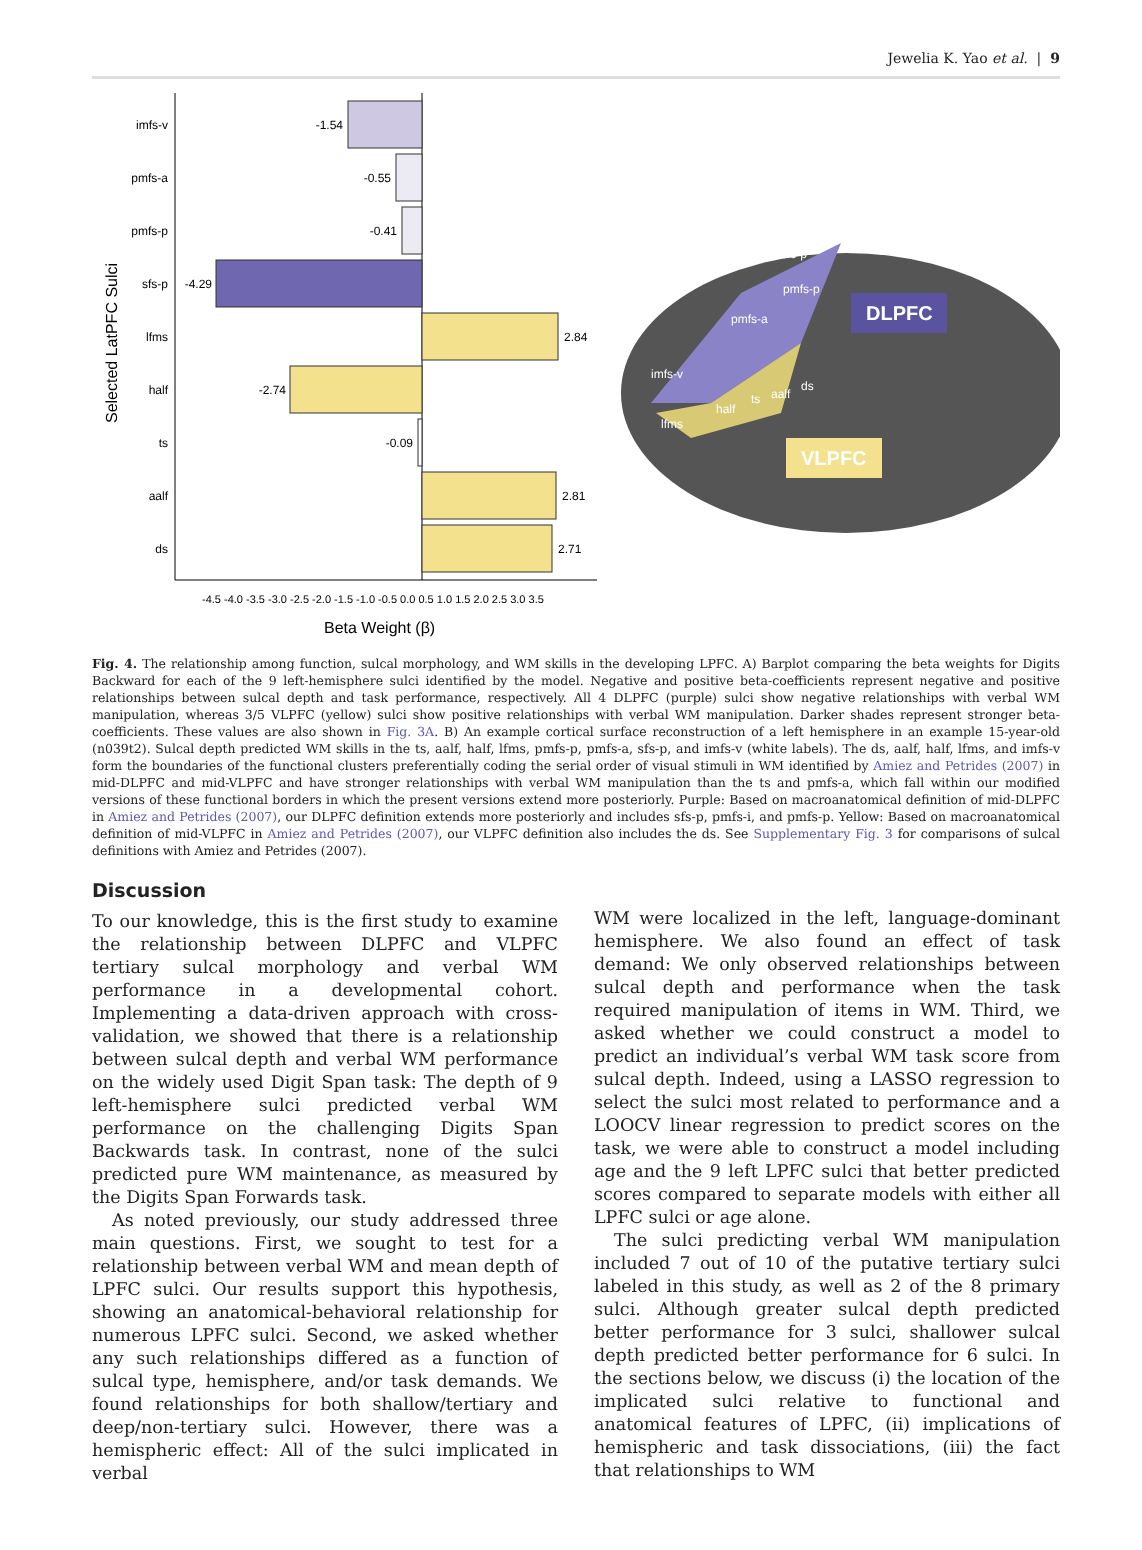Jewelia K. Yao et al. | 9
Selected LatPFC Sulci
imfs-v
pmfs-a
pmfs-p
sfs-p
lfms
half
ts
aalf
ds
-1.54
-0.55
-0.41
-4.29
-2.74
-0.09
2.84
2.81
2.71
-4.5 -4.0 -3.5 -3.0 -2.5 -2.0 -1.5 -1.0 -0.5 0.0 0.5 1.0 1.5 2.0 2.5 3.0 3.5
Beta Weight (β)
DLPFC
VLPFC
sfs-p
pmfs-p
pmfs-a
imfs-v
half
ts
aalf
ds
lfms
Fig. 4. The relationship among function, sulcal morphology, and WM skills in the developing LPFC. A) Barplot comparing the beta weights for Digits Backward for each of the 9 left-hemisphere sulci identified by the model. Negative and positive beta-coefficients represent negative and positive relationships between sulcal depth and task performance, respectively. All 4 DLPFC (purple) sulci show negative relationships with verbal WM manipulation, whereas 3/5 VLPFC (yellow) sulci show positive relationships with verbal WM manipulation. Darker shades represent stronger beta-coefficients. These values are also shown in Fig. 3A. B) An example cortical surface reconstruction of a left hemisphere in an example 15-year-old (n039t2). Sulcal depth predicted WM skills in the ts, aalf, half, lfms, pmfs-p, pmfs-a, sfs-p, and imfs-v (white labels). The ds, aalf, half, lfms, and imfs-v form the boundaries of the functional clusters preferentially coding the serial order of visual stimuli in WM identified by Amiez and Petrides (2007) in mid-DLPFC and mid-VLPFC and have stronger relationships with verbal WM manipulation than the ts and pmfs-a, which fall within our modified versions of these functional borders in which the present versions extend more posteriorly. Purple: Based on macroanatomical definition of mid-DLPFC in Amiez and Petrides (2007), our DLPFC definition extends more posteriorly and includes sfs-p, pmfs-i, and pmfs-p. Yellow: Based on macroanatomical definition of mid-VLPFC in Amiez and Petrides (2007), our VLPFC definition also includes the ds. See Supplementary Fig. 3 for comparisons of sulcal definitions with Amiez and Petrides (2007).
Discussion
To our knowledge, this is the first study to examine the relationship between DLPFC and VLPFC tertiary sulcal morphology and verbal WM performance in a developmental cohort. Implementing a data-driven approach with cross-validation, we showed that there is a relationship between sulcal depth and verbal WM performance on the widely used Digit Span task: The depth of 9 left-hemisphere sulci predicted verbal WM performance on the challenging Digits Span Backwards task. In contrast, none of the sulci predicted pure WM maintenance, as measured by the Digits Span Forwards task.
As noted previously, our study addressed three main questions. First, we sought to test for a relationship between verbal WM and mean depth of LPFC sulci. Our results support this hypothesis, showing an anatomical-behavioral relationship for numerous LPFC sulci. Second, we asked whether any such relationships differed as a function of sulcal type, hemisphere, and/or task demands. We found relationships for both shallow/tertiary and deep/non-tertiary sulci. However, there was a hemispheric effect: All of the sulci implicated in verbal
WM were localized in the left, language-dominant hemisphere. We also found an effect of task demand: We only observed relationships between sulcal depth and performance when the task required manipulation of items in WM. Third, we asked whether we could construct a model to predict an individual’s verbal WM task score from sulcal depth. Indeed, using a LASSO regression to select the sulci most related to performance and a LOOCV linear regression to predict scores on the task, we were able to construct a model including age and the 9 left LPFC sulci that better predicted scores compared to separate models with either all LPFC sulci or age alone.
The sulci predicting verbal WM manipulation included 7 out of 10 of the putative tertiary sulci labeled in this study, as well as 2 of the 8 primary sulci. Although greater sulcal depth predicted better performance for 3 sulci, shallower sulcal depth predicted better performance for 6 sulci. In the sections below, we discuss (i) the location of the implicated sulci relative to functional and anatomical features of LPFC, (ii) implications of hemispheric and task dissociations, (iii) the fact that relationships to WM